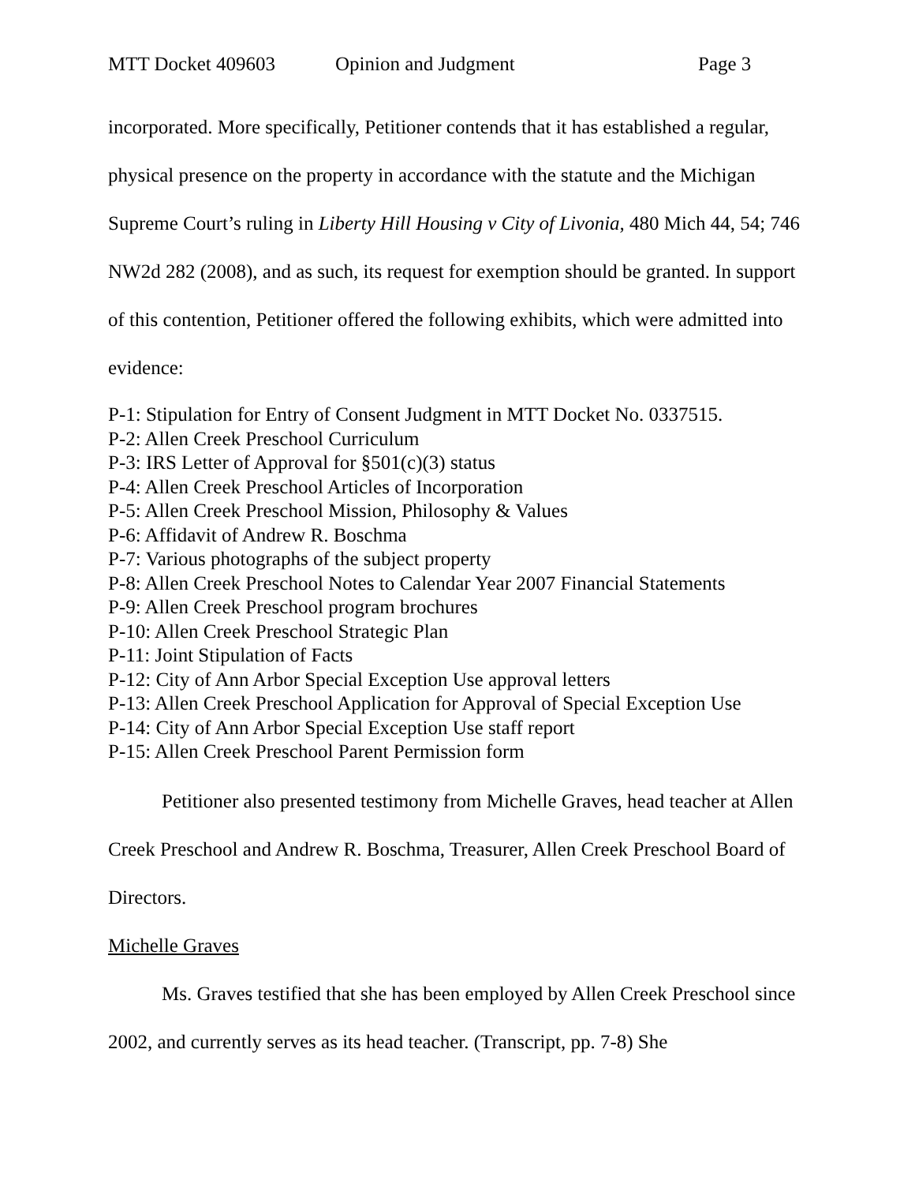MTT Docket 409603 Opinion and Judgment Page 3
incorporated. More specifically, Petitioner contends that it has established a regular, physical presence on the property in accordance with the statute and the Michigan Supreme Court’s ruling in Liberty Hill Housing v City of Livonia, 480 Mich 44, 54; 746 NW2d 282 (2008), and as such, its request for exemption should be granted. In support of this contention, Petitioner offered the following exhibits, which were admitted into evidence:
P-1: Stipulation for Entry of Consent Judgment in MTT Docket No. 0337515.
P-2: Allen Creek Preschool Curriculum
P-3: IRS Letter of Approval for §501(c)(3) status
P-4: Allen Creek Preschool Articles of Incorporation
P-5: Allen Creek Preschool Mission, Philosophy & Values
P-6: Affidavit of Andrew R. Boschma
P-7: Various photographs of the subject property
P-8: Allen Creek Preschool Notes to Calendar Year 2007 Financial Statements
P-9: Allen Creek Preschool program brochures
P-10: Allen Creek Preschool Strategic Plan
P-11: Joint Stipulation of Facts
P-12: City of Ann Arbor Special Exception Use approval letters
P-13: Allen Creek Preschool Application for Approval of Special Exception Use
P-14: City of Ann Arbor Special Exception Use staff report
P-15: Allen Creek Preschool Parent Permission form
Petitioner also presented testimony from Michelle Graves, head teacher at Allen Creek Preschool and Andrew R. Boschma, Treasurer, Allen Creek Preschool Board of Directors.
Michelle Graves
Ms. Graves testified that she has been employed by Allen Creek Preschool since 2002, and currently serves as its head teacher. (Transcript, pp. 7-8) She